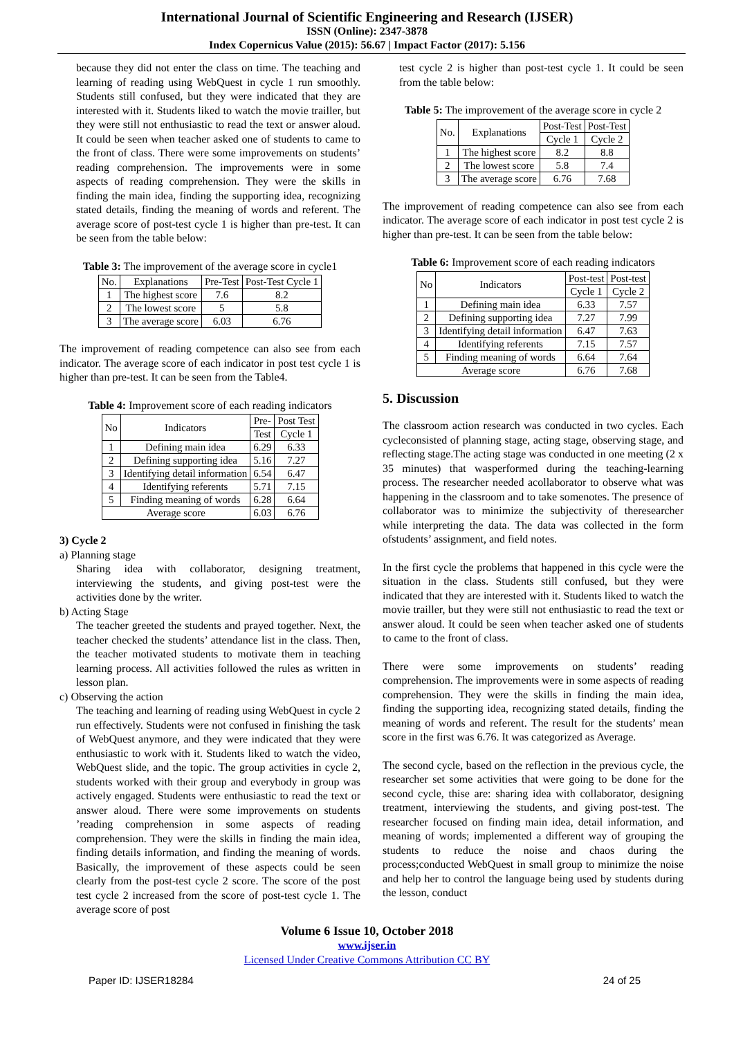International Journal of Scientific Engineering and Research (IJSER)
ISSN (Online): 2347-3878
Index Copernicus Value (2015): 56.67 | Impact Factor (2017): 5.156
because they did not enter the class on time. The teaching and learning of reading using WebQuest in cycle 1 run smoothly. Students still confused, but they were indicated that they are interested with it. Students liked to watch the movie trailler, but they were still not enthusiastic to read the text or answer aloud. It could be seen when teacher asked one of students to came to the front of class. There were some improvements on students’ reading comprehension. The improvements were in some aspects of reading comprehension. They were the skills in finding the main idea, finding the supporting idea, recognizing stated details, finding the meaning of words and referent. The average score of post-test cycle 1 is higher than pre-test. It can be seen from the table below:
Table 3: The improvement of the average score in cycle1
| No. | Explanations | Pre-Test | Post-Test Cycle 1 |
| --- | --- | --- | --- |
| 1 | The highest score | 7.6 | 8.2 |
| 2 | The lowest score | 5 | 5.8 |
| 3 | The average score | 6.03 | 6.76 |
The improvement of reading competence can also see from each indicator. The average score of each indicator in post test cycle 1 is higher than pre-test. It can be seen from the Table4.
Table 4: Improvement score of each reading indicators
| No | Indicators | Pre- | Post Test |
| --- | --- | --- | --- |
| | | Test | Cycle 1 |
| 1 | Defining main idea | 6.29 | 6.33 |
| 2 | Defining supporting idea | 5.16 | 7.27 |
| 3 | Identifying detail information | 6.54 | 6.47 |
| 4 | Identifying referents | 5.71 | 7.15 |
| 5 | Finding meaning of words | 6.28 | 6.64 |
| Average score | | 6.03 | 6.76 |
3) Cycle 2
a) Planning stage
Sharing idea with collaborator, designing treatment, interviewing the students, and giving post-test were the activities done by the writer.
b) Acting Stage
The teacher greeted the students and prayed together. Next, the teacher checked the students’ attendance list in the class. Then, the teacher motivated students to motivate them in teaching learning process. All activities followed the rules as written in lesson plan.
c) Observing the action
The teaching and learning of reading using WebQuest in cycle 2 run effectively. Students were not confused in finishing the task of WebQuest anymore, and they were indicated that they were enthusiastic to work with it. Students liked to watch the video, WebQuest slide, and the topic. The group activities in cycle 2, students worked with their group and everybody in group was actively engaged. Students were enthusiastic to read the text or answer aloud. There were some improvements on students ’reading comprehension in some aspects of reading comprehension. They were the skills in finding the main idea, finding details information, and finding the meaning of words. Basically, the improvement of these aspects could be seen clearly from the post-test cycle 2 score. The score of the post test cycle 2 increased from the score of post-test cycle 1. The average score of post
test cycle 2 is higher than post-test cycle 1. It could be seen from the table below:
Table 5: The improvement of the average score in cycle 2
| No. | Explanations | Post-Test | Post-Test |
| --- | --- | --- | --- |
| | | Cycle 1 | Cycle 2 |
| 1 | The highest score | 8.2 | 8.8 |
| 2 | The lowest score | 5.8 | 7.4 |
| 3 | The average score | 6.76 | 7.68 |
The improvement of reading competence can also see from each indicator. The average score of each indicator in post test cycle 2 is higher than pre-test. It can be seen from the table below:
Table 6: Improvement score of each reading indicators
| No | Indicators | Post-test | Post-test |
| --- | --- | --- | --- |
| | | Cycle 1 | Cycle 2 |
| 1 | Defining main idea | 6.33 | 7.57 |
| 2 | Defining supporting idea | 7.27 | 7.99 |
| 3 | Identifying detail information | 6.47 | 7.63 |
| 4 | Identifying referents | 7.15 | 7.57 |
| 5 | Finding meaning of words | 6.64 | 7.64 |
| Average score | | 6.76 | 7.68 |
5. Discussion
The classroom action research was conducted in two cycles. Each cycleconsisted of planning stage, acting stage, observing stage, and reflecting stage.The acting stage was conducted in one meeting (2 x 35 minutes) that wasperformed during the teaching-learning process. The researcher needed acollaborator to observe what was happening in the classroom and to take somenotes. The presence of collaborator was to minimize the subjectivity of theresearcher while interpreting the data. The data was collected in the form ofstudents’ assignment, and field notes.
In the first cycle the problems that happened in this cycle were the situation in the class. Students still confused, but they were indicated that they are interested with it. Students liked to watch the movie trailler, but they were still not enthusiastic to read the text or answer aloud. It could be seen when teacher asked one of students to came to the front of class.
There were some improvements on students’ reading comprehension. The improvements were in some aspects of reading comprehension. They were the skills in finding the main idea, finding the supporting idea, recognizing stated details, finding the meaning of words and referent. The result for the students’ mean score in the first was 6.76. It was categorized as Average.
The second cycle, based on the reflection in the previous cycle, the researcher set some activities that were going to be done for the second cycle, thise are: sharing idea with collaborator, designing treatment, interviewing the students, and giving post-test. The researcher focused on finding main idea, detail information, and meaning of words; implemented a different way of grouping the students to reduce the noise and chaos during the process;conducted WebQuest in small group to minimize the noise and help her to control the language being used by students during the lesson, conduct
Volume 6 Issue 10, October 2018
www.ijser.in
Licensed Under Creative Commons Attribution CC BY
Paper ID: IJSER18284 24 of 25